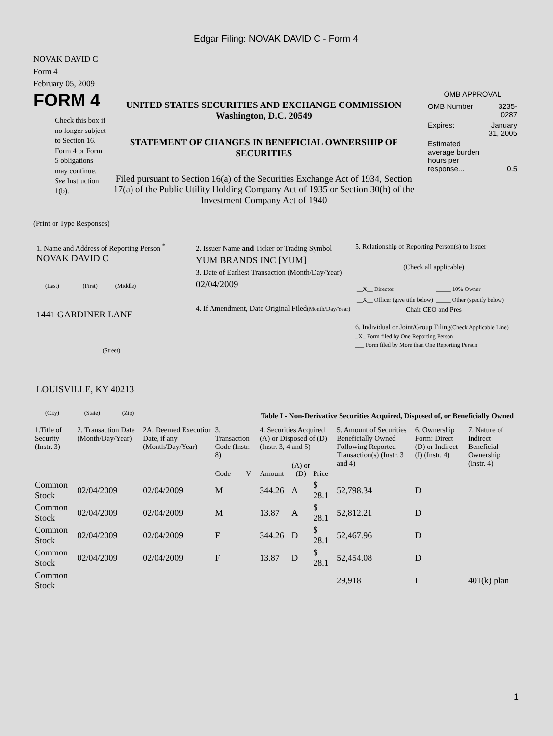Edgar Filing: NOVAK DAVID C - Form 4
NOVAK DAVID C
Form 4
February 05, 2009
FORM 4
Check this box if no longer subject to Section 16. Form 4 or Form 5 obligations may continue. See Instruction 1(b).
UNITED STATES SECURITIES AND EXCHANGE COMMISSION
Washington, D.C. 20549
STATEMENT OF CHANGES IN BENEFICIAL OWNERSHIP OF SECURITIES
Filed pursuant to Section 16(a) of the Securities Exchange Act of 1934, Section 17(a) of the Public Utility Holding Company Act of 1935 or Section 30(h) of the Investment Company Act of 1940
OMB APPROVAL
| OMB Number: | 3235-0287 |
| Expires: | January 31, 2005 |
| Estimated average burden hours per response... | 0.5 |
(Print or Type Responses)
1. Name and Address of Reporting Person <sup>*</sup>
NOVAK DAVID C
(Last) (First) (Middle)
1441 GARDINER LANE
(Street)
LOUISVILLE, KY 40213
(City) (State) (Zip)
2. Issuer Name and Ticker or Trading Symbol
YUM BRANDS INC [YUM]
3. Date of Earliest Transaction (Month/Day/Year)
02/04/2009
4. If Amendment, Date Original Filed(Month/Day/Year)
5. Relationship of Reporting Person(s) to Issuer
(Check all applicable)
| __X__ Director | _____ 10% Owner |
| __X__ Officer (give title below) | _____ Other (specify below) |
Chair CEO and Pres
6. Individual or Joint/Group Filing(Check Applicable Line)
_X_ Form filed by One Reporting Person
___ Form filed by More than One Reporting Person
Table I - Non-Derivative Securities Acquired, Disposed of, or Beneficially Owned
| 1.Title of Security (Instr. 3) | 2. Transaction Date (Month/Day/Year) | 2A. Deemed Execution Date, if any (Month/Day/Year) | 3. Transaction Code (Instr. 8) | | 4. Securities Acquired (A) or Disposed of (D) (Instr. 3, 4 and 5) | | | 5. Amount of Securities Beneficially Owned Following Reported Transaction(s) (Instr. 3 and 4) | 6. Ownership Form: Direct (D) or Indirect (I) (Instr. 4) | 7. Nature of Indirect Beneficial Ownership (Instr. 4) |
| | | | Code | V | Amount | (A) or (D) | Price | | | |
| Common Stock | 02/04/2009 | 02/04/2009 | M | | 344.26 | A | $ 28.1 | 52,798.34 | D | |
| Common Stock | 02/04/2009 | 02/04/2009 | M | | 13.87 | A | $ 28.1 | 52,812.21 | D | |
| Common Stock | 02/04/2009 | 02/04/2009 | F | | 344.26 | D | $ 28.1 | 52,467.96 | D | |
| Common Stock | 02/04/2009 | 02/04/2009 | F | | 13.87 | D | $ 28.1 | 52,454.08 | D | |
| Common Stock | | | | | | | | 29,918 | I | 401(k) plan |
1